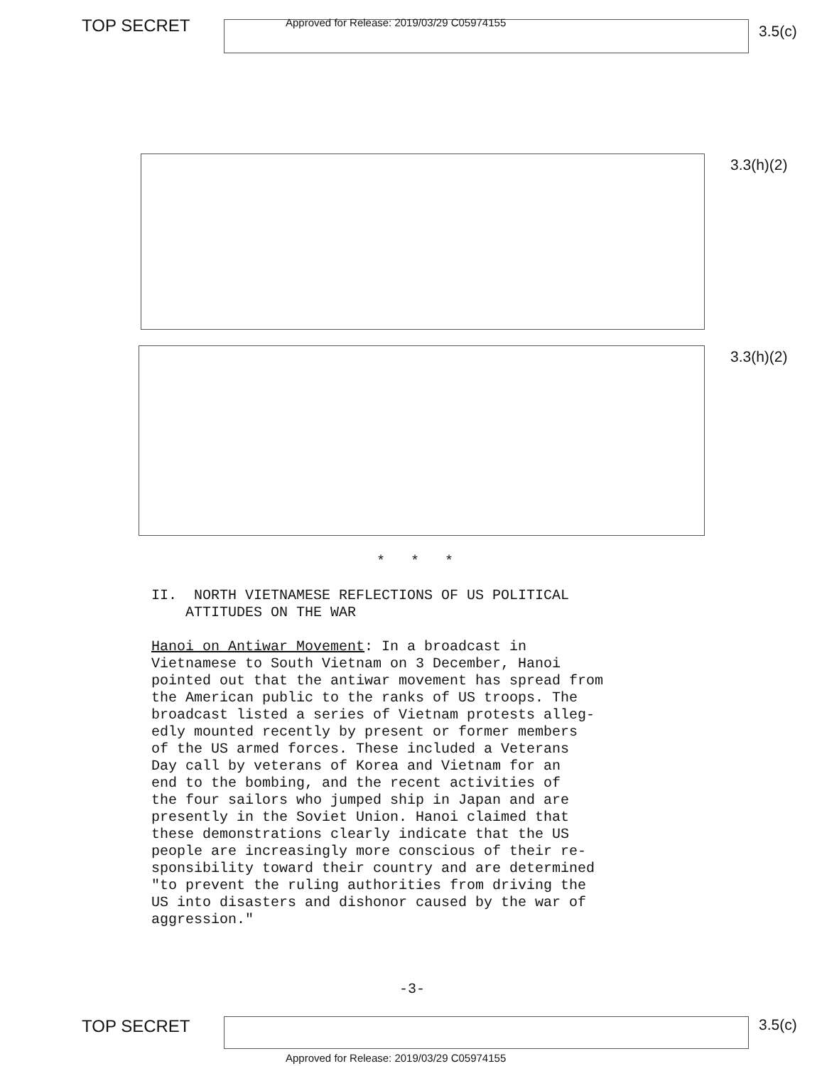TOP SECRET
Approved for Release: 2019/03/29 C05974155
3.5(c)
3.3(h)(2)
3.3(h)(2)
* * *
II. NORTH VIETNAMESE REFLECTIONS OF US POLITICAL
ATTITUDES ON THE WAR
Hanoi on Antiwar Movement: In a broadcast in Vietnamese to South Vietnam on 3 December, Hanoi pointed out that the antiwar movement has spread from the American public to the ranks of US troops. The broadcast listed a series of Vietnam protests alleg- edly mounted recently by present or former members of the US armed forces. These included a Veterans Day call by veterans of Korea and Vietnam for an end to the bombing, and the recent activities of the four sailors who jumped ship in Japan and are presently in the Soviet Union. Hanoi claimed that these demonstrations clearly indicate that the US people are increasingly more conscious of their re- sponsibility toward their country and are determined "to prevent the ruling authorities from driving the US into disasters and dishonor caused by the war of aggression."
-3-
TOP SECRET 3.5(c)
Approved for Release: 2019/03/29 C05974155